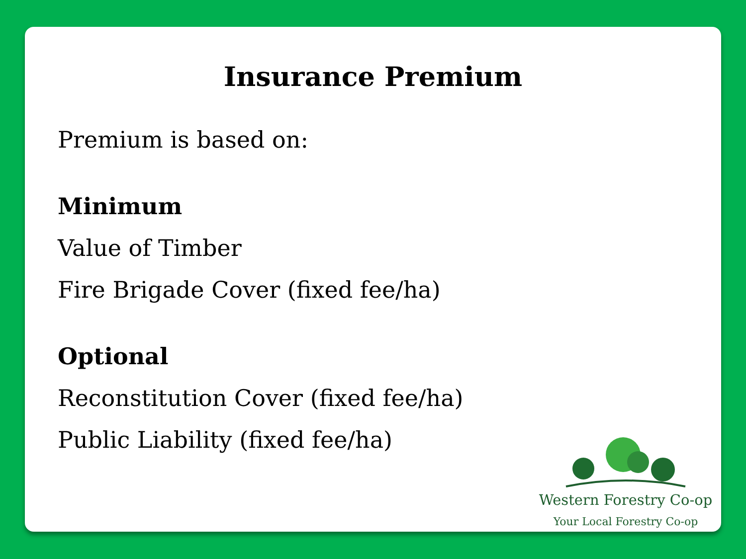Insurance Premium
Premium is based on:
Minimum
Value of Timber
Fire Brigade Cover (fixed fee/ha)
Optional
Reconstitution Cover (fixed fee/ha)
Public Liability (fixed fee/ha)
Western Forestry Co-op
Your Local Forestry Co-op